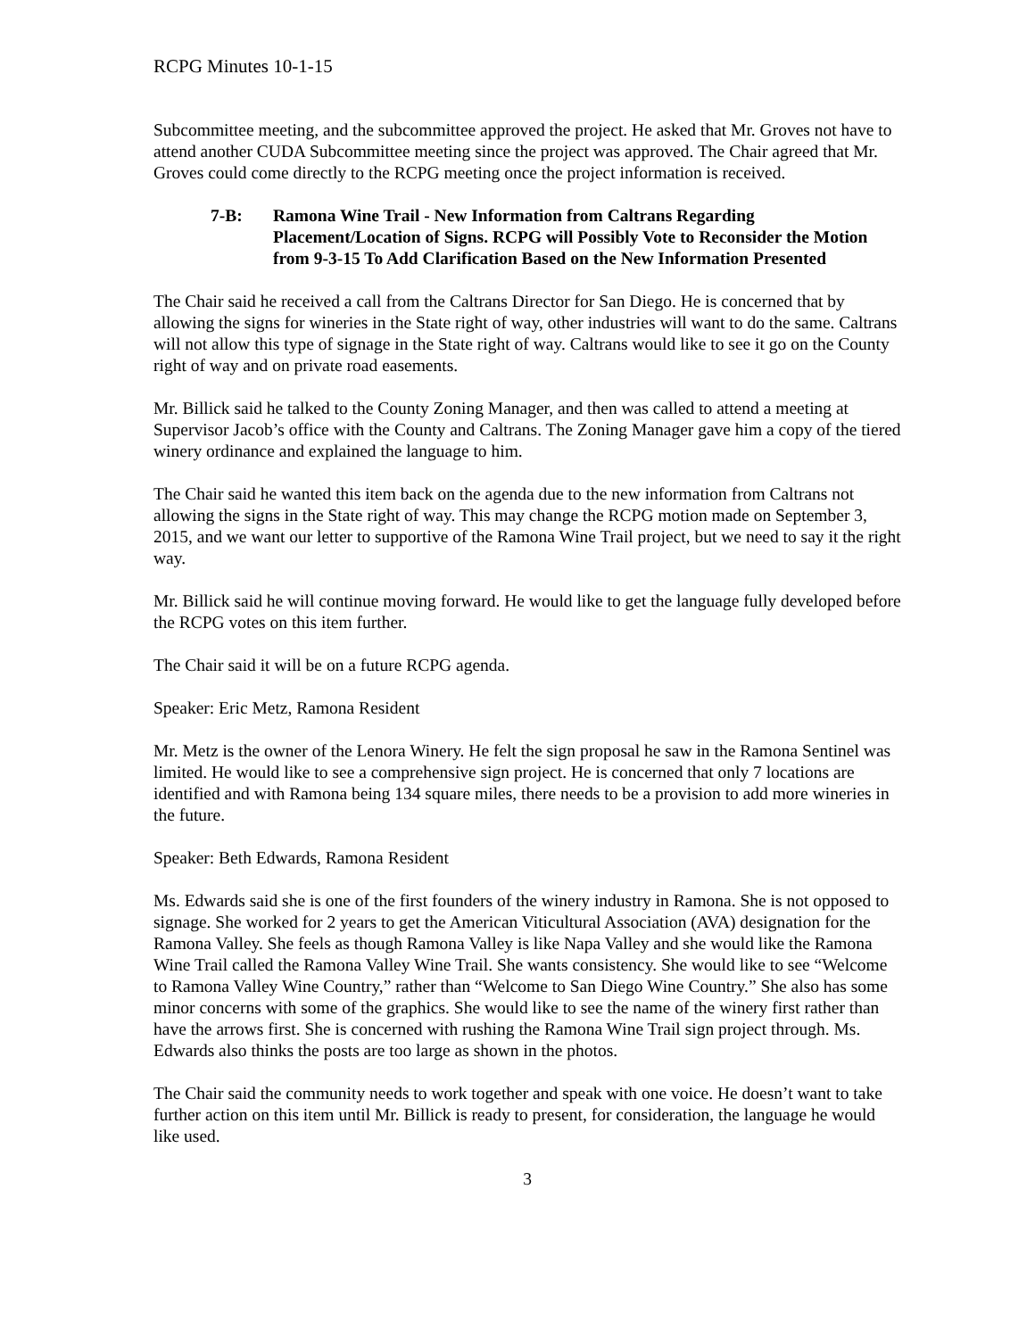RCPG Minutes 10-1-15
Subcommittee meeting, and the subcommittee approved the project. He asked that Mr. Groves not have to attend another CUDA Subcommittee meeting since the project was approved. The Chair agreed that Mr. Groves could come directly to the RCPG meeting once the project information is received.
7-B: Ramona Wine Trail - New Information from Caltrans Regarding Placement/Location of Signs. RCPG will Possibly Vote to Reconsider the Motion from 9-3-15 To Add Clarification Based on the New Information Presented
The Chair said he received a call from the Caltrans Director for San Diego. He is concerned that by allowing the signs for wineries in the State right of way, other industries will want to do the same. Caltrans will not allow this type of signage in the State right of way. Caltrans would like to see it go on the County right of way and on private road easements.
Mr. Billick said he talked to the County Zoning Manager, and then was called to attend a meeting at Supervisor Jacob’s office with the County and Caltrans. The Zoning Manager gave him a copy of the tiered winery ordinance and explained the language to him.
The Chair said he wanted this item back on the agenda due to the new information from Caltrans not allowing the signs in the State right of way. This may change the RCPG motion made on September 3, 2015, and we want our letter to supportive of the Ramona Wine Trail project, but we need to say it the right way.
Mr. Billick said he will continue moving forward. He would like to get the language fully developed before the RCPG votes on this item further.
The Chair said it will be on a future RCPG agenda.
Speaker: Eric Metz, Ramona Resident
Mr. Metz is the owner of the Lenora Winery. He felt the sign proposal he saw in the Ramona Sentinel was limited. He would like to see a comprehensive sign project. He is concerned that only 7 locations are identified and with Ramona being 134 square miles, there needs to be a provision to add more wineries in the future.
Speaker: Beth Edwards, Ramona Resident
Ms. Edwards said she is one of the first founders of the winery industry in Ramona. She is not opposed to signage. She worked for 2 years to get the American Viticultural Association (AVA) designation for the Ramona Valley. She feels as though Ramona Valley is like Napa Valley and she would like the Ramona Wine Trail called the Ramona Valley Wine Trail. She wants consistency. She would like to see “Welcome to Ramona Valley Wine Country,” rather than “Welcome to San Diego Wine Country.” She also has some minor concerns with some of the graphics. She would like to see the name of the winery first rather than have the arrows first. She is concerned with rushing the Ramona Wine Trail sign project through. Ms. Edwards also thinks the posts are too large as shown in the photos.
The Chair said the community needs to work together and speak with one voice. He doesn’t want to take further action on this item until Mr. Billick is ready to present, for consideration, the language he would like used.
3